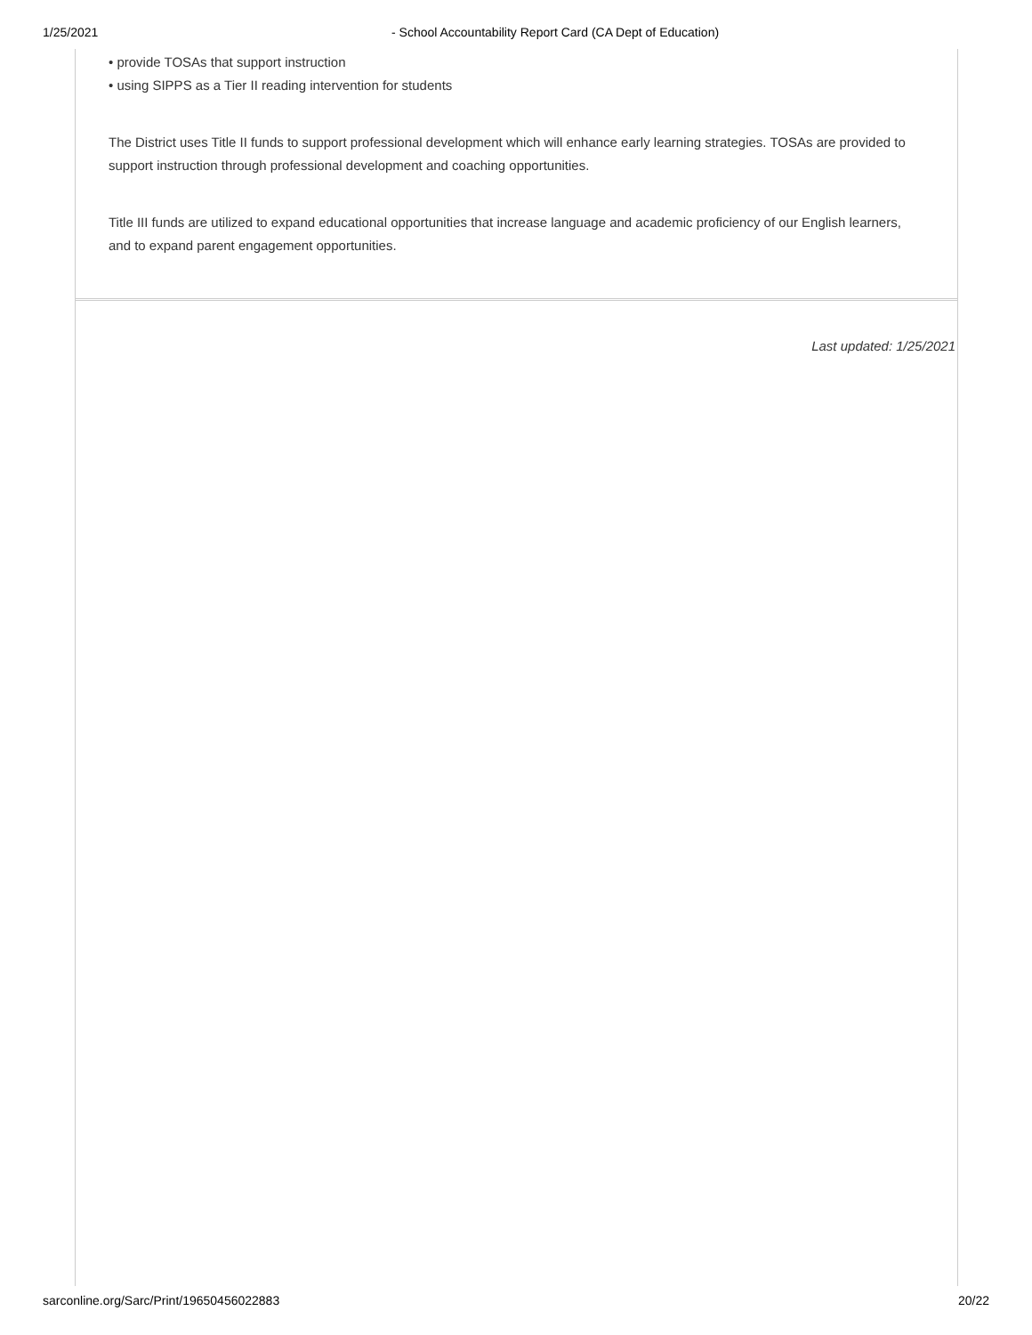1/25/2021 - School Accountability Report Card (CA Dept of Education)
• provide TOSAs that support instruction
• using SIPPS as a Tier II reading intervention for students
The District uses Title II funds to support professional development which will enhance early learning strategies. TOSAs are provided to support instruction through professional development and coaching opportunities.
Title III funds are utilized to expand educational opportunities that increase language and academic proficiency of our English learners, and to expand parent engagement opportunities.
Last updated: 1/25/2021
sarconline.org/Sarc/Print/19650456022883 20/22